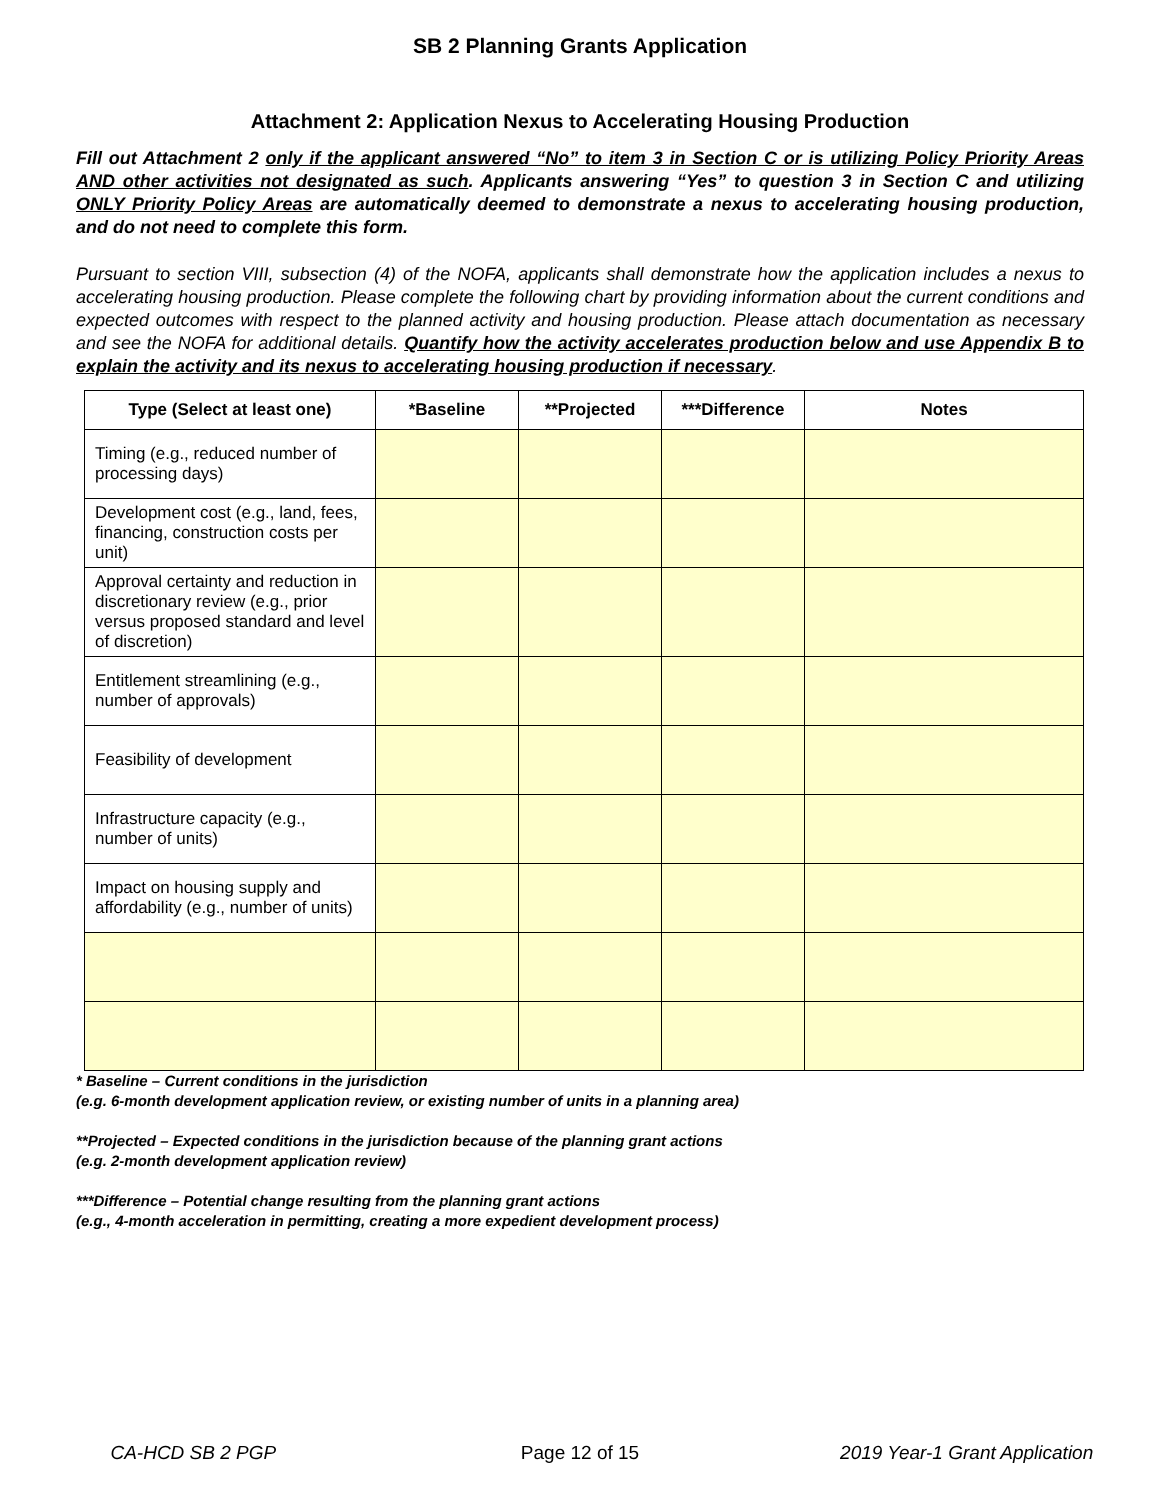SB 2 Planning Grants Application
Attachment 2: Application Nexus to Accelerating Housing Production
Fill out Attachment 2 only if the applicant answered “No” to item 3 in Section C or is utilizing Policy Priority Areas AND other activities not designated as such. Applicants answering “Yes” to question 3 in Section C and utilizing ONLY Priority Policy Areas are automatically deemed to demonstrate a nexus to accelerating housing production, and do not need to complete this form.
Pursuant to section VIII, subsection (4) of the NOFA, applicants shall demonstrate how the application includes a nexus to accelerating housing production. Please complete the following chart by providing information about the current conditions and expected outcomes with respect to the planned activity and housing production. Please attach documentation as necessary and see the NOFA for additional details. Quantify how the activity accelerates production below and use Appendix B to explain the activity and its nexus to accelerating housing production if necessary.
| Type (Select at least one) | *Baseline | **Projected | ***Difference | Notes |
| --- | --- | --- | --- | --- |
| Timing (e.g., reduced number of processing days) | | | | |
| Development cost (e.g., land, fees, financing, construction costs per unit) | | | | |
| Approval certainty and reduction in discretionary review (e.g., prior versus proposed standard and level of discretion) | | | | |
| Entitlement streamlining (e.g., number of approvals) | | | | |
| Feasibility of development | | | | |
| Infrastructure capacity (e.g., number of units) | | | | |
| Impact on housing supply and affordability (e.g., number of units) | | | | |
* Baseline – Current conditions in the jurisdiction
(e.g. 6-month development application review, or existing number of units in a planning area)
**Projected – Expected conditions in the jurisdiction because of the planning grant actions
(e.g. 2-month development application review)
***Difference – Potential change resulting from the planning grant actions
(e.g., 4-month acceleration in permitting, creating a more expedient development process)
CA-HCD SB 2 PGP Page 12 of 15 2019 Year-1 Grant Application